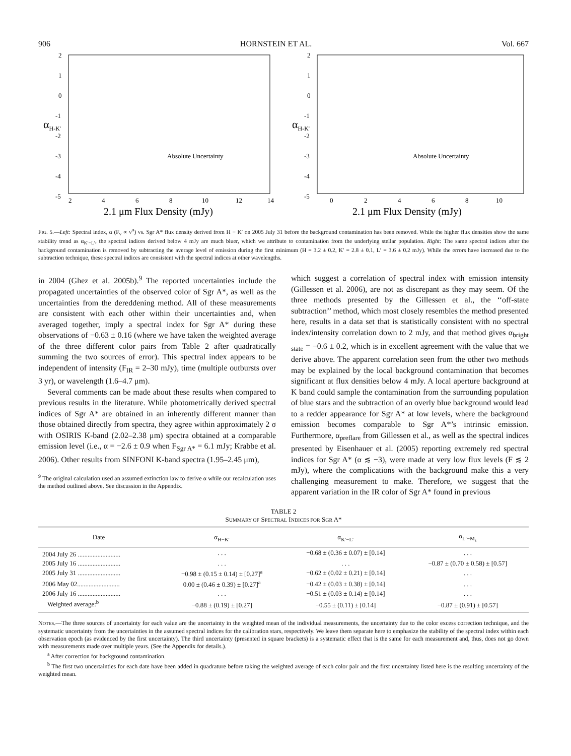906 HORNSTEIN ET AL. Vol. 667
αH-K'
2
4
6
8
10
12
14
2.1 μm Flux Density (mJy)
Absolute Uncertainty
2
1
0
-1
-2
-3
-4
-5
αH-K'
0
2
4
6
8
10
2.1 μm Flux Density (mJy)
Absolute Uncertainty
2
1
0
-1
-2
-3
-4
-5
FIG. 5.—Left: Spectral index, α (F<sub>ν</sub> ∝ ν<sup>α</sup>) vs. Sgr A* flux density derived from H − K′ on 2005 July 31 before the background contamination has been removed. While the higher flux densities show the same stability trend as α<sub>K′−L′</sub>, the spectral indices derived below 4 mJy are much bluer, which we attribute to contamination from the underlying stellar population. Right: The same spectral indices after the background contamination is removed by subtracting the average level of emission during the first minimum (H = 3.2 ± 0.2, K′ = 2.8 ± 0.1, L′ = 3.6 ± 0.2 mJy). While the errors have increased due to the subtraction technique, these spectral indices are consistent with the spectral indices at other wavelengths.
in 2004 (Ghez et al. 2005b).<sup>9</sup> The reported uncertainties include the propagated uncertainties of the observed color of Sgr A*, as well as the uncertainties from the dereddening method. All of these measurements are consistent with each other within their uncertainties and, when averaged together, imply a spectral index for Sgr A* during these observations of −0.63 ± 0.16 (where we have taken the weighted average of the three different color pairs from Table 2 after quadratically summing the two sources of error). This spectral index appears to be independent of intensity (F<sub>IR</sub> = 2–30 mJy), time (multiple outbursts over 3 yr), or wavelength (1.6–4.7 μm).
Several comments can be made about these results when compared to previous results in the literature. While photometrically derived spectral indices of Sgr A* are obtained in an inherently different manner than those obtained directly from spectra, they agree within approximately 2 σ with OSIRIS K-band (2.02–2.38 μm) spectra obtained at a comparable emission level (i.e., α = −2.6 ± 0.9 when F<sub>Sgr A*</sub> = 6.1 mJy; Krabbe et al. 2006). Other results from SINFONI K-band spectra (1.95–2.45 μm),
<sup>9</sup> The original calculation used an assumed extinction law to derive α while our recalculation uses the method outlined above. See discussion in the Appendix.
which suggest a correlation of spectral index with emission intensity (Gillessen et al. 2006), are not as discrepant as they may seem. Of the three methods presented by the Gillessen et al., the ‘‘off-state subtraction’’ method, which most closely resembles the method presented here, results in a data set that is statistically consistent with no spectral index/intensity correlation down to 2 mJy, and that method gives α<sub>bright state</sub> = −0.6 ± 0.2, which is in excellent agreement with the value that we derive above. The apparent correlation seen from the other two methods may be explained by the local background contamination that becomes significant at flux densities below 4 mJy. A local aperture background at K band could sample the contamination from the surrounding population of blue stars and the subtraction of an overly blue background would lead to a redder appearance for Sgr A* at low levels, where the background emission becomes comparable to Sgr A*’s intrinsic emission. Furthermore, α<sub>preflare</sub> from Gillessen et al., as well as the spectral indices presented by Eisenhauer et al. (2005) reporting extremely red spectral indices for Sgr A* (α ≲ −3), were made at very low flux levels (F ≲ 2 mJy), where the complications with the background make this a very challenging measurement to make. Therefore, we suggest that the apparent variation in the IR color of Sgr A* found in previous
TABLE 2
SUMMARY OF SPECTRAL INDICES FOR SGR A*
| Date | α<sub>H−K′</sub> | α<sub>K′−L′</sub> | α<sub>L′−M<sub>s</sub></sub> |
| --- | --- | --- | --- |
| 2004 July 26 .......................... | . . . | −0.68 ± (0.36 ± 0.07) ± [0.14] | . . . |
| 2005 July 16 .......................... | . . . | . . . | −0.87 ± (0.70 ± 0.58) ± [0.57] |
| 2005 July 31 .......................... | −0.98 ± (0.15 ± 0.14) ± [0.27]<sup>a</sup> | −0.62 ± (0.02 ± 0.21) ± [0.14] | . . . |
| 2006 May 02.......................... | 0.00 ± (0.46 ± 0.39) ± [0.27]<sup>a</sup> | −0.42 ± (0.03 ± 0.38) ± [0.14] | . . . |
| 2006 July 16 .......................... | . . . | −0.51 ± (0.03 ± 0.14) ± [0.14] | . . . |
| Weighted average:<sup>b</sup> | −0.88 ± (0.19) ± [0.27] | −0.55 ± (0.11) ± [0.14] | −0.87 ± (0.91) ± [0.57] |
NOTES.—The three sources of uncertainty for each value are the uncertainty in the weighted mean of the individual measurements, the uncertainty due to the color excess correction technique, and the systematic uncertainty from the uncertainties in the assumed spectral indices for the calibration stars, respectively. We leave them separate here to emphasize the stability of the spectral index within each observation epoch (as evidenced by the first uncertainty). The third uncertainty (presented in square brackets) is a systematic effect that is the same for each measurement and, thus, does not go down with measurements made over multiple years. (See the Appendix for details.).
<sup>a</sup> After correction for background contamination.
<sup>b</sup> The first two uncertainties for each date have been added in quadrature before taking the weighted average of each color pair and the first uncertainty listed here is the resulting uncertainty of the weighted mean.